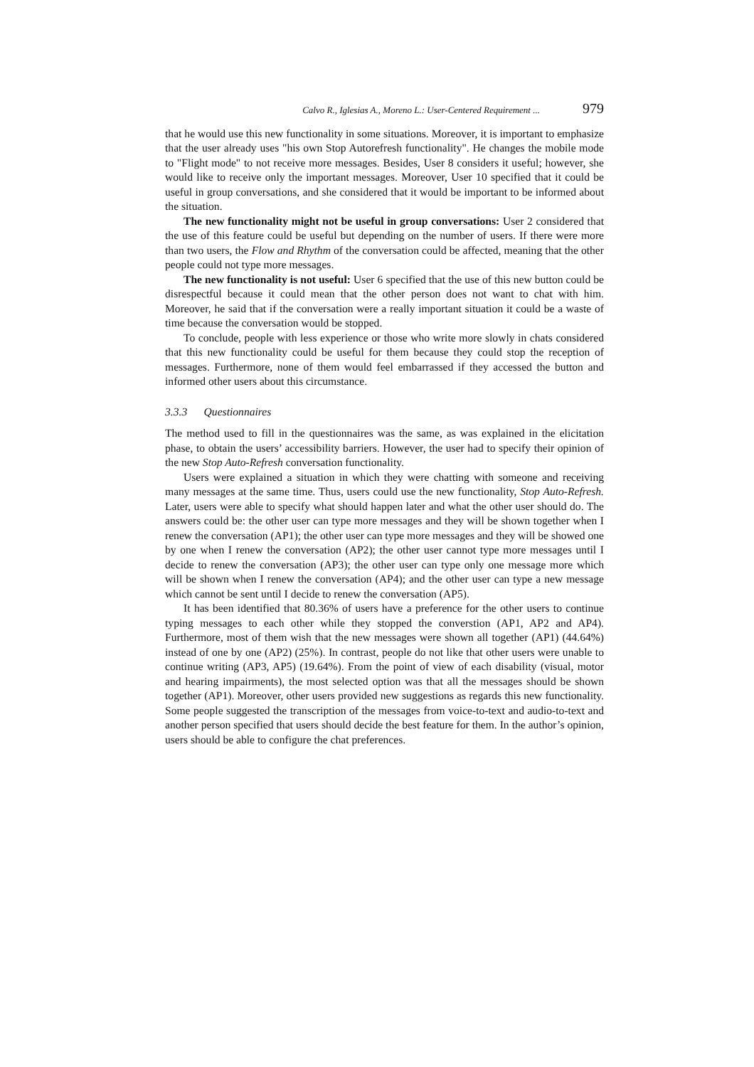Calvo R., Iglesias A., Moreno L.: User-Centered Requirement ... 979
that he would use this new functionality in some situations. Moreover, it is important to emphasize that the user already uses "his own Stop Autorefresh functionality". He changes the mobile mode to "Flight mode" to not receive more messages. Besides, User 8 considers it useful; however, she would like to receive only the important messages. Moreover, User 10 specified that it could be useful in group conversations, and she considered that it would be important to be informed about the situation.
The new functionality might not be useful in group conversations: User 2 considered that the use of this feature could be useful but depending on the number of users. If there were more than two users, the Flow and Rhythm of the conversation could be affected, meaning that the other people could not type more messages.
The new functionality is not useful: User 6 specified that the use of this new button could be disrespectful because it could mean that the other person does not want to chat with him. Moreover, he said that if the conversation were a really important situation it could be a waste of time because the conversation would be stopped.
To conclude, people with less experience or those who write more slowly in chats considered that this new functionality could be useful for them because they could stop the reception of messages. Furthermore, none of them would feel embarrassed if they accessed the button and informed other users about this circumstance.
3.3.3 Questionnaires
The method used to fill in the questionnaires was the same, as was explained in the elicitation phase, to obtain the users’ accessibility barriers. However, the user had to specify their opinion of the new Stop Auto-Refresh conversation functionality.
Users were explained a situation in which they were chatting with someone and receiving many messages at the same time. Thus, users could use the new functionality, Stop Auto-Refresh. Later, users were able to specify what should happen later and what the other user should do. The answers could be: the other user can type more messages and they will be shown together when I renew the conversation (AP1); the other user can type more messages and they will be showed one by one when I renew the conversation (AP2); the other user cannot type more messages until I decide to renew the conversation (AP3); the other user can type only one message more which will be shown when I renew the conversation (AP4); and the other user can type a new message which cannot be sent until I decide to renew the conversation (AP5).
It has been identified that 80.36% of users have a preference for the other users to continue typing messages to each other while they stopped the converstion (AP1, AP2 and AP4). Furthermore, most of them wish that the new messages were shown all together (AP1) (44.64%) instead of one by one (AP2) (25%). In contrast, people do not like that other users were unable to continue writing (AP3, AP5) (19.64%). From the point of view of each disability (visual, motor and hearing impairments), the most selected option was that all the messages should be shown together (AP1). Moreover, other users provided new suggestions as regards this new functionality. Some people suggested the transcription of the messages from voice-to-text and audio-to-text and another person specified that users should decide the best feature for them. In the author’s opinion, users should be able to configure the chat preferences.